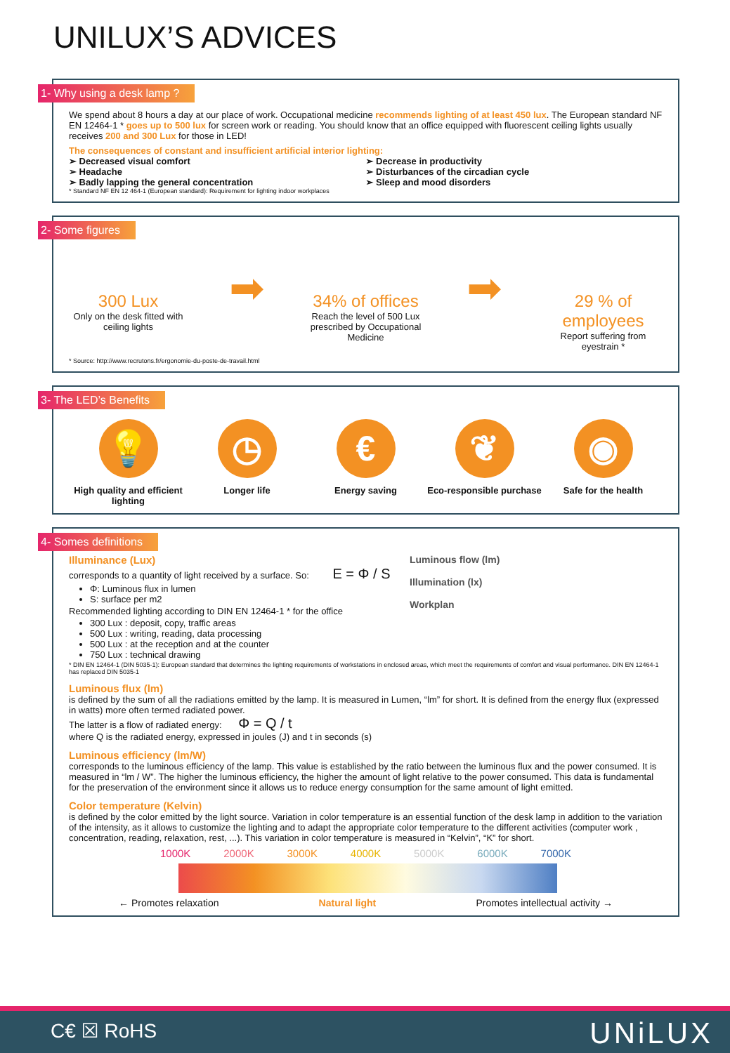UNILUX’S ADVICES
1- Why using a desk lamp ?
We spend about 8 hours a day at our place of work. Occupational medicine recommends lighting of at least 450 lux. The European standard NF EN 12464-1 * goes up to 500 lux for screen work or reading. You should know that an office equipped with fluorescent ceiling lights usually receives 200 and 300 Lux for those in LED!
The consequences of constant and insufficient artificial interior lighting:
➢ Decreased visual comfort
➢ Headache
➢ Badly lapping the general concentration
➢ Decrease in productivity
➢ Disturbances of the circadian cycle
➢ Sleep and mood disorders
* Standard NF EN 12 464-1 (European standard): Requirement for lighting indoor workplaces
2- Some figures
300 Lux
Only on the desk fitted with ceiling lights
➡
34% of offices
Reach the level of 500 Lux prescribed by Occupational Medicine
➡
29 % of employees
Report suffering from eyestrain *
* Source: http://www.recrutons.fr/ergonomie-du-poste-de-travail.html
3- The LED’s Benefits
💡
High quality and efficient lighting
◷
Longer life
€
Energy saving
❦
Eco-responsible purchase
◉
Safe for the health
4- Somes definitions
Illuminance (Lux)
corresponds to a quantity of light received by a surface. So: E = Φ / S
Φ: Luminous flux in lumen
S: surface per m2
Recommended lighting according to DIN EN 12464-1 * for the office
300 Lux : deposit, copy, traffic areas
500 Lux : writing, reading, data processing
500 Lux : at the reception and at the counter
750 Lux : technical drawing
Luminous flow (lm)
Illumination (lx)
Workplan
* DIN EN 12464-1 (DIN 5035-1): European standard that determines the lighting requirements of workstations in enclosed areas, which meet the requirements of comfort and visual performance. DIN EN 12464-1 has replaced DIN 5035-1
Luminous flux (lm)
is defined by the sum of all the radiations emitted by the lamp. It is measured in Lumen, “lm” for short. It is defined from the energy flux (expressed in watts) more often termed radiated power.
The latter is a flow of radiated energy: Φ = Q / t
where Q is the radiated energy, expressed in joules (J) and t in seconds (s)
Luminous efficiency (lm/W)
corresponds to the luminous efficiency of the lamp. This value is established by the ratio between the luminous flux and the power consumed. It is measured in “lm / W”. The higher the luminous efficiency, the higher the amount of light relative to the power consumed. This data is fundamental for the preservation of the environment since it allows us to reduce energy consumption for the same amount of light emitted.
Color temperature (Kelvin)
is defined by the color emitted by the light source. Variation in color temperature is an essential function of the desk lamp in addition to the variation of the intensity, as it allows to customize the lighting and to adapt the appropriate color temperature to the different activities (computer work , concentration, reading, relaxation, rest, ...). This variation in color temperature is measured in “Kelvin”, “K” for short.
1000K 2000K 3000K 4000K 5000K 6000K 7000K
← Promotes relaxation Natural light Promotes intellectual activity →
C€ ☒ RoHS UNiLUX